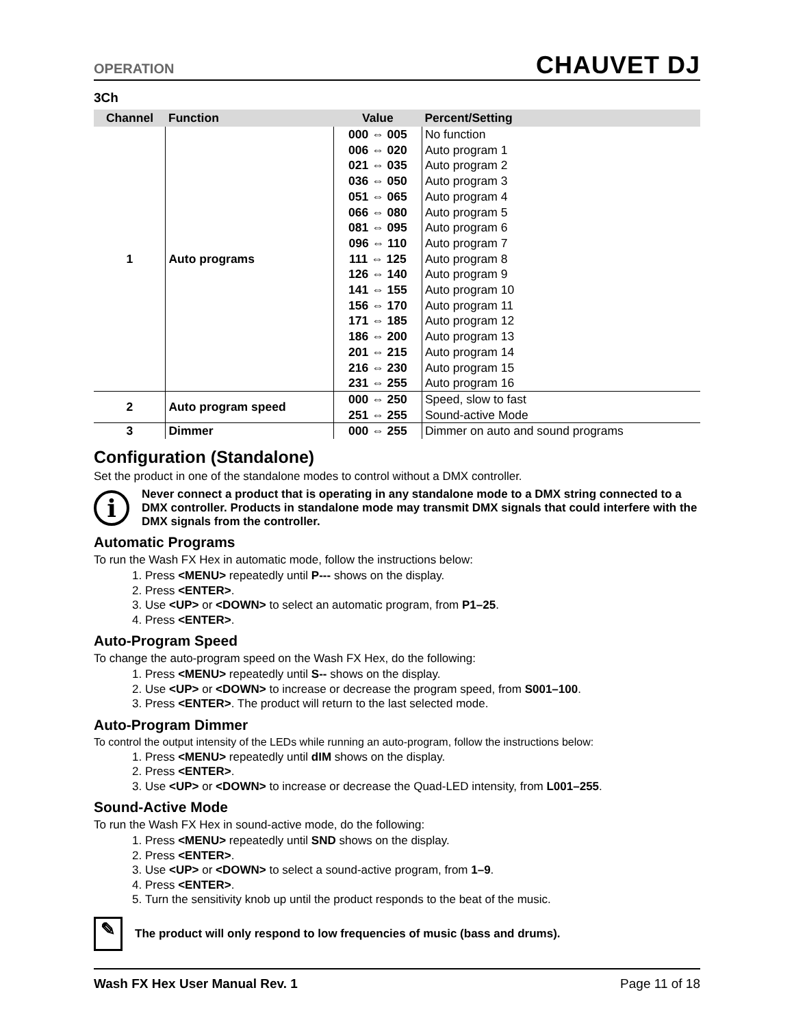OPERATION CHAUVET DJ
3Ch
| Channel | Function | Value | Percent/Setting |
| --- | --- | --- | --- |
| 1 | Auto programs | 000 ⇔ 005 | No function |
| | | 006 ⇔ 020 | Auto program 1 |
| | | 021 ⇔ 035 | Auto program 2 |
| | | 036 ⇔ 050 | Auto program 3 |
| | | 051 ⇔ 065 | Auto program 4 |
| | | 066 ⇔ 080 | Auto program 5 |
| | | 081 ⇔ 095 | Auto program 6 |
| | | 096 ⇔ 110 | Auto program 7 |
| | | 111 ⇔ 125 | Auto program 8 |
| | | 126 ⇔ 140 | Auto program 9 |
| | | 141 ⇔ 155 | Auto program 10 |
| | | 156 ⇔ 170 | Auto program 11 |
| | | 171 ⇔ 185 | Auto program 12 |
| | | 186 ⇔ 200 | Auto program 13 |
| | | 201 ⇔ 215 | Auto program 14 |
| | | 216 ⇔ 230 | Auto program 15 |
| | | 231 ⇔ 255 | Auto program 16 |
| 2 | Auto program speed | 000 ⇔ 250 | Speed, slow to fast |
| | | 251 ⇔ 255 | Sound-active Mode |
| 3 | Dimmer | 000 ⇔ 255 | Dimmer on auto and sound programs |
Configuration (Standalone)
Set the product in one of the standalone modes to control without a DMX controller.
i
Never connect a product that is operating in any standalone mode to a DMX string connected to a DMX controller. Products in standalone mode may transmit DMX signals that could interfere with the DMX signals from the controller.
Automatic Programs
To run the Wash FX Hex in automatic mode, follow the instructions below:
1. Press <MENU> repeatedly until P--- shows on the display.
2. Press <ENTER>.
3. Use <UP> or <DOWN> to select an automatic program, from P1–25.
4. Press <ENTER>.
Auto-Program Speed
To change the auto-program speed on the Wash FX Hex, do the following:
1. Press <MENU> repeatedly until S-- shows on the display.
2. Use <UP> or <DOWN> to increase or decrease the program speed, from S001–100.
3. Press <ENTER>. The product will return to the last selected mode.
Auto-Program Dimmer
To control the output intensity of the LEDs while running an auto-program, follow the instructions below:
1. Press <MENU> repeatedly until dIM shows on the display.
2. Press <ENTER>.
3. Use <UP> or <DOWN> to increase or decrease the Quad-LED intensity, from L001–255.
Sound-Active Mode
To run the Wash FX Hex in sound-active mode, do the following:
1. Press <MENU> repeatedly until SND shows on the display.
2. Press <ENTER>.
3. Use <UP> or <DOWN> to select a sound-active program, from 1–9.
4. Press <ENTER>.
5. Turn the sensitivity knob up until the product responds to the beat of the music.
✎
The product will only respond to low frequencies of music (bass and drums).
Wash FX Hex User Manual Rev. 1 Page 11 of 18